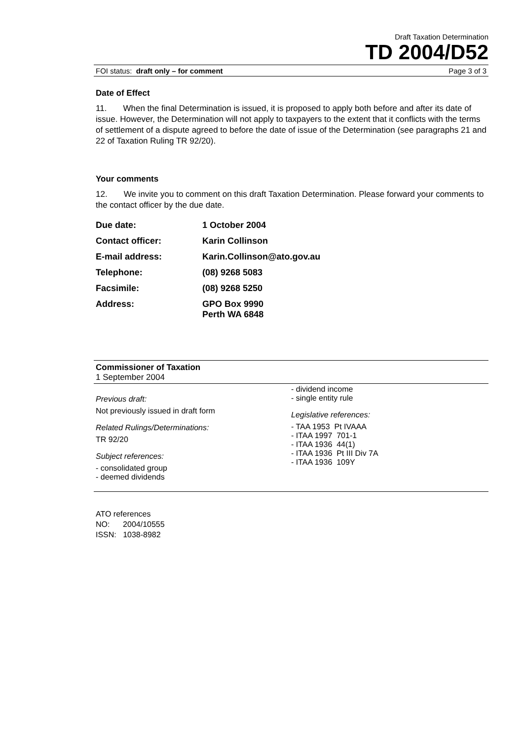Draft Taxation Determination
TD 2004/D52
FOI status: draft only – for comment Page 3 of 3
Date of Effect
11. When the final Determination is issued, it is proposed to apply both before and after its date of issue. However, the Determination will not apply to taxpayers to the extent that it conflicts with the terms of settlement of a dispute agreed to before the date of issue of the Determination (see paragraphs 21 and 22 of Taxation Ruling TR 92/20).
Your comments
12. We invite you to comment on this draft Taxation Determination. Please forward your comments to the contact officer by the due date.
| Due date: | 1 October 2004 |
| Contact officer: | Karin Collinson |
| E-mail address: | Karin.Collinson@ato.gov.au |
| Telephone: | (08) 9268 5083 |
| Facsimile: | (08) 9268 5250 |
| Address: | GPO Box 9990 Perth WA 6848 |
Commissioner of Taxation
1 September 2004
Previous draft:
Not previously issued in draft form
Related Rulings/Determinations:
TR 92/20
Subject references:
- consolidated group
- deemed dividends
- dividend income
- single entity rule
Legislative references:
- TAA 1953 Pt IVAAA
- ITAA 1997 701-1
- ITAA 1936 44(1)
- ITAA 1936 Pt III Div 7A
- ITAA 1936 109Y
ATO references
NO: 2004/10555
ISSN: 1038-8982